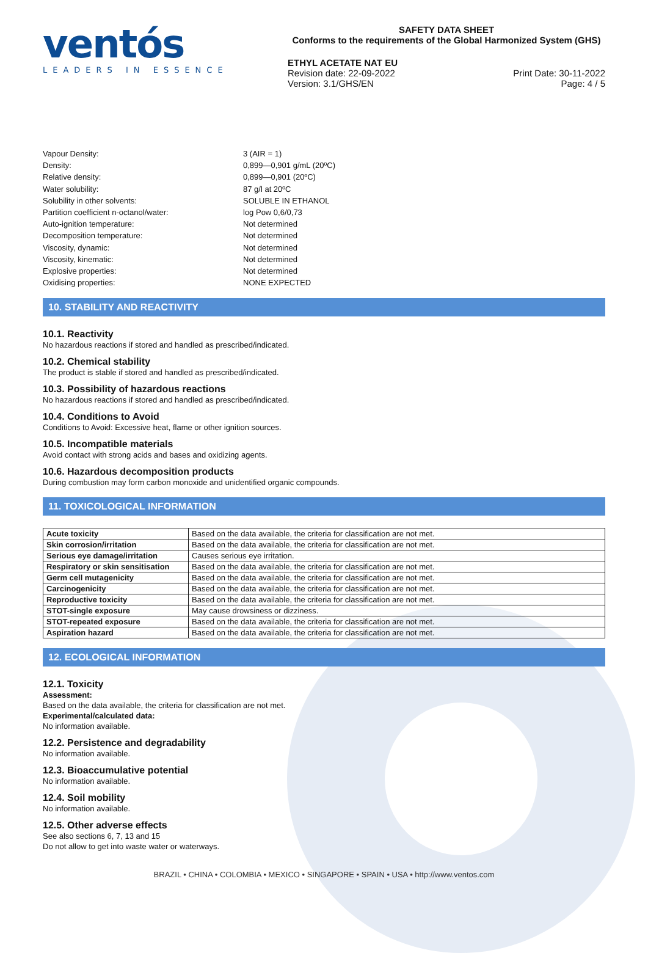ventós
LEADERS IN ESSENCE
SAFETY DATA SHEET
Conforms to the requirements of the Global Harmonized System (GHS)
ETHYL ACETATE NAT EU
Revision date: 22-09-2022
Version: 3.1/GHS/EN
Print Date: 30-11-2022
Page: 4 / 5
Vapour Density:
3 (AIR = 1)
Density:
0,899—0,901 g/mL (20ºC)
Relative density:
0,899—0,901 (20ºC)
Water solubility:
87 g/l at 20ºC
Solubility in other solvents:
SOLUBLE IN ETHANOL
Partition coefficient n-octanol/water:
log Pow 0,6/0,73
Auto-ignition temperature:
Not determined
Decomposition temperature:
Not determined
Viscosity, dynamic:
Not determined
Viscosity, kinematic:
Not determined
Explosive properties:
Not determined
Oxidising properties:
NONE EXPECTED
10. STABILITY AND REACTIVITY
10.1. Reactivity
No hazardous reactions if stored and handled as prescribed/indicated.
10.2. Chemical stability
The product is stable if stored and handled as prescribed/indicated.
10.3. Possibility of hazardous reactions
No hazardous reactions if stored and handled as prescribed/indicated.
10.4. Conditions to Avoid
Conditions to Avoid: Excessive heat, flame or other ignition sources.
10.5. Incompatible materials
Avoid contact with strong acids and bases and oxidizing agents.
10.6. Hazardous decomposition products
During combustion may form carbon monoxide and unidentified organic compounds.
11. TOXICOLOGICAL INFORMATION
| Acute toxicity | Based on the data available, the criteria for classification are not met. |
| Skin corrosion/irritation | Based on the data available, the criteria for classification are not met. |
| Serious eye damage/irritation | Causes serious eye irritation. |
| Respiratory or skin sensitisation | Based on the data available, the criteria for classification are not met. |
| Germ cell mutagenicity | Based on the data available, the criteria for classification are not met. |
| Carcinogenicity | Based on the data available, the criteria for classification are not met. |
| Reproductive toxicity | Based on the data available, the criteria for classification are not met. |
| STOT-single exposure | May cause drowsiness or dizziness. |
| STOT-repeated exposure | Based on the data available, the criteria for classification are not met. |
| Aspiration hazard | Based on the data available, the criteria for classification are not met. |
12. ECOLOGICAL INFORMATION
12.1. Toxicity
Assessment:
Based on the data available, the criteria for classification are not met.
Experimental/calculated data:
No information available.
12.2. Persistence and degradability
No information available.
12.3. Bioaccumulative potential
No information available.
12.4. Soil mobility
No information available.
12.5. Other adverse effects
See also sections 6, 7, 13 and 15
Do not allow to get into waste water or waterways.
BRAZIL • CHINA • COLOMBIA • MEXICO • SINGAPORE • SPAIN • USA • http://www.ventos.com